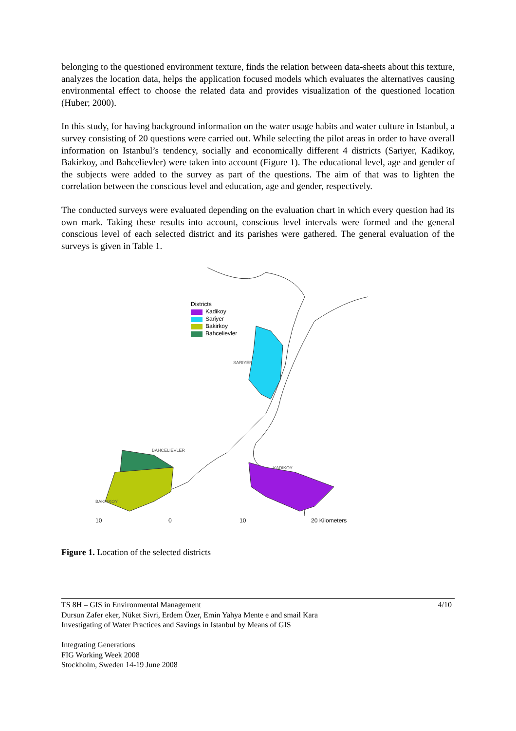belonging to the questioned environment texture, finds the relation between data-sheets about this texture, analyzes the location data, helps the application focused models which evaluates the alternatives causing environmental effect to choose the related data and provides visualization of the questioned location (Huber; 2000).
In this study, for having background information on the water usage habits and water culture in Istanbul, a survey consisting of 20 questions were carried out. While selecting the pilot areas in order to have overall information on Istanbul’s tendency, socially and economically different 4 districts (Sariyer, Kadikoy, Bakirkoy, and Bahcelievler) were taken into account (Figure 1). The educational level, age and gender of the subjects were added to the survey as part of the questions. The aim of that was to lighten the correlation between the conscious level and education, age and gender, respectively.
The conducted surveys were evaluated depending on the evaluation chart in which every question had its own mark. Taking these results into account, conscious level intervals were formed and the general conscious level of each selected district and its parishes were gathered. The general evaluation of the surveys is given in Table 1.
Districts
Kadikoy
Sariyer
Bakirkoy
Bahcelievler
SARIYER
BAHCELIEVLER
KADIKOY
BAKIRKOY
10 0 10 20 Kilometers
Figure 1. Location of the selected districts
4/10 TS 8H – GIS in Environmental Management
Dursun Zafer eker, Nüket Sivri, Erdem Özer, Emin Yahya Mente e and smail Kara
Investigating of Water Practices and Savings in Istanbul by Means of GIS
Integrating Generations
FIG Working Week 2008
Stockholm, Sweden 14-19 June 2008